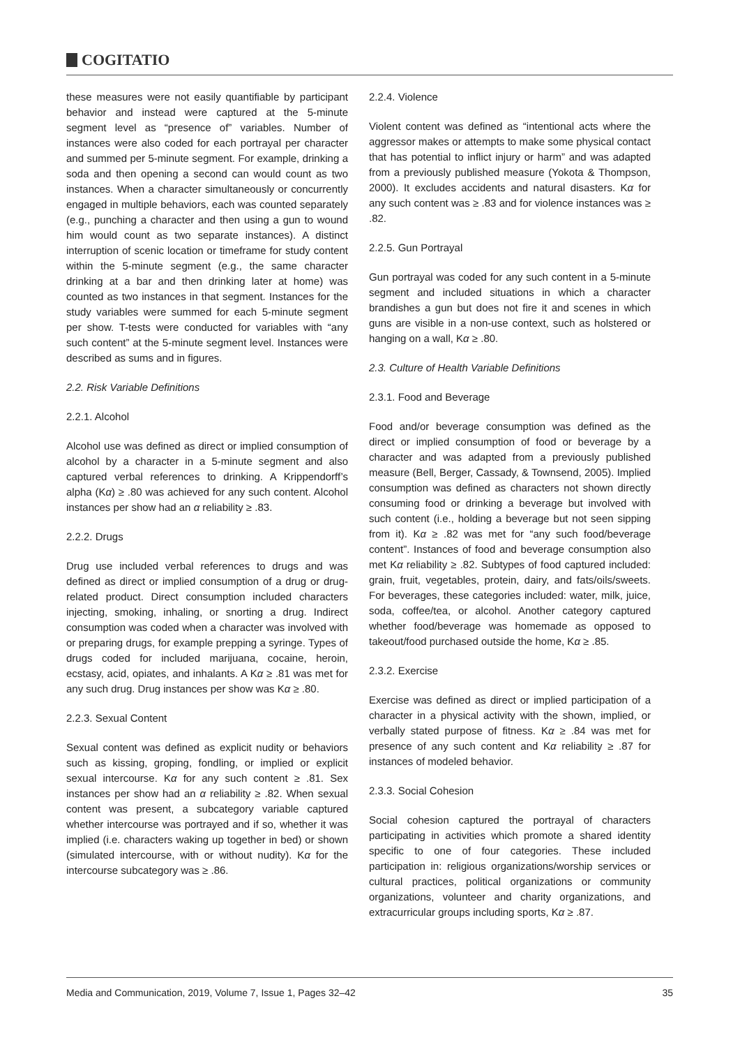COGITATIO
these measures were not easily quantifiable by participant behavior and instead were captured at the 5-minute segment level as “presence of” variables. Number of instances were also coded for each portrayal per character and summed per 5-minute segment. For example, drinking a soda and then opening a second can would count as two instances. When a character simultaneously or concurrently engaged in multiple behaviors, each was counted separately (e.g., punching a character and then using a gun to wound him would count as two separate instances). A distinct interruption of scenic location or timeframe for study content within the 5-minute segment (e.g., the same character drinking at a bar and then drinking later at home) was counted as two instances in that segment. Instances for the study variables were summed for each 5-minute segment per show. T-tests were conducted for variables with “any such content” at the 5-minute segment level. Instances were described as sums and in figures.
2.2. Risk Variable Definitions
2.2.1. Alcohol
Alcohol use was defined as direct or implied consumption of alcohol by a character in a 5-minute segment and also captured verbal references to drinking. A Krippendorff’s alpha (Kα) ≥ .80 was achieved for any such content. Alcohol instances per show had an α reliability ≥ .83.
2.2.2. Drugs
Drug use included verbal references to drugs and was defined as direct or implied consumption of a drug or drug-related product. Direct consumption included characters injecting, smoking, inhaling, or snorting a drug. Indirect consumption was coded when a character was involved with or preparing drugs, for example prepping a syringe. Types of drugs coded for included marijuana, cocaine, heroin, ecstasy, acid, opiates, and inhalants. A Kα ≥ .81 was met for any such drug. Drug instances per show was Kα ≥ .80.
2.2.3. Sexual Content
Sexual content was defined as explicit nudity or behaviors such as kissing, groping, fondling, or implied or explicit sexual intercourse. Kα for any such content ≥ .81. Sex instances per show had an α reliability ≥ .82. When sexual content was present, a subcategory variable captured whether intercourse was portrayed and if so, whether it was implied (i.e. characters waking up together in bed) or shown (simulated intercourse, with or without nudity). Kα for the intercourse subcategory was ≥ .86.
2.2.4. Violence
Violent content was defined as “intentional acts where the aggressor makes or attempts to make some physical contact that has potential to inflict injury or harm” and was adapted from a previously published measure (Yokota & Thompson, 2000). It excludes accidents and natural disasters. Kα for any such content was ≥ .83 and for violence instances was ≥ .82.
2.2.5. Gun Portrayal
Gun portrayal was coded for any such content in a 5-minute segment and included situations in which a character brandishes a gun but does not fire it and scenes in which guns are visible in a non-use context, such as holstered or hanging on a wall, Kα ≥ .80.
2.3. Culture of Health Variable Definitions
2.3.1. Food and Beverage
Food and/or beverage consumption was defined as the direct or implied consumption of food or beverage by a character and was adapted from a previously published measure (Bell, Berger, Cassady, & Townsend, 2005). Implied consumption was defined as characters not shown directly consuming food or drinking a beverage but involved with such content (i.e., holding a beverage but not seen sipping from it). Kα ≥ .82 was met for “any such food/beverage content”. Instances of food and beverage consumption also met Kα reliability ≥ .82. Subtypes of food captured included: grain, fruit, vegetables, protein, dairy, and fats/oils/sweets. For beverages, these categories included: water, milk, juice, soda, coffee/tea, or alcohol. Another category captured whether food/beverage was homemade as opposed to takeout/food purchased outside the home, Kα ≥ .85.
2.3.2. Exercise
Exercise was defined as direct or implied participation of a character in a physical activity with the shown, implied, or verbally stated purpose of fitness. Kα ≥ .84 was met for presence of any such content and Kα reliability ≥ .87 for instances of modeled behavior.
2.3.3. Social Cohesion
Social cohesion captured the portrayal of characters participating in activities which promote a shared identity specific to one of four categories. These included participation in: religious organizations/worship services or cultural practices, political organizations or community organizations, volunteer and charity organizations, and extracurricular groups including sports, Kα ≥ .87.
Media and Communication, 2019, Volume 7, Issue 1, Pages 32–42 35